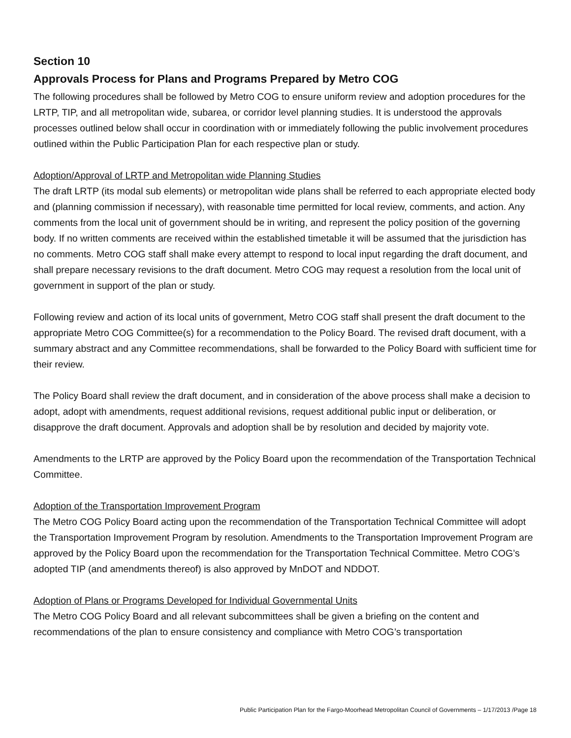Section 10
Approvals Process for Plans and Programs Prepared by Metro COG
The following procedures shall be followed by Metro COG to ensure uniform review and adoption procedures for the LRTP, TIP, and all metropolitan wide, subarea, or corridor level planning studies. It is understood the approvals processes outlined below shall occur in coordination with or immediately following the public involvement procedures outlined within the Public Participation Plan for each respective plan or study.
Adoption/Approval of LRTP and Metropolitan wide Planning Studies
The draft LRTP (its modal sub elements) or metropolitan wide plans shall be referred to each appropriate elected body and (planning commission if necessary), with reasonable time permitted for local review, comments, and action. Any comments from the local unit of government should be in writing, and represent the policy position of the governing body. If no written comments are received within the established timetable it will be assumed that the jurisdiction has no comments. Metro COG staff shall make every attempt to respond to local input regarding the draft document, and shall prepare necessary revisions to the draft document. Metro COG may request a resolution from the local unit of government in support of the plan or study.
Following review and action of its local units of government, Metro COG staff shall present the draft document to the appropriate Metro COG Committee(s) for a recommendation to the Policy Board. The revised draft document, with a summary abstract and any Committee recommendations, shall be forwarded to the Policy Board with sufficient time for their review.
The Policy Board shall review the draft document, and in consideration of the above process shall make a decision to adopt, adopt with amendments, request additional revisions, request additional public input or deliberation, or disapprove the draft document. Approvals and adoption shall be by resolution and decided by majority vote.
Amendments to the LRTP are approved by the Policy Board upon the recommendation of the Transportation Technical Committee.
Adoption of the Transportation Improvement Program
The Metro COG Policy Board acting upon the recommendation of the Transportation Technical Committee will adopt the Transportation Improvement Program by resolution. Amendments to the Transportation Improvement Program are approved by the Policy Board upon the recommendation for the Transportation Technical Committee. Metro COG’s adopted TIP (and amendments thereof) is also approved by MnDOT and NDDOT.
Adoption of Plans or Programs Developed for Individual Governmental Units
The Metro COG Policy Board and all relevant subcommittees shall be given a briefing on the content and recommendations of the plan to ensure consistency and compliance with Metro COG’s transportation
Public Participation Plan for the Fargo-Moorhead Metropolitan Council of Governments – 1/17/2013 /Page 18